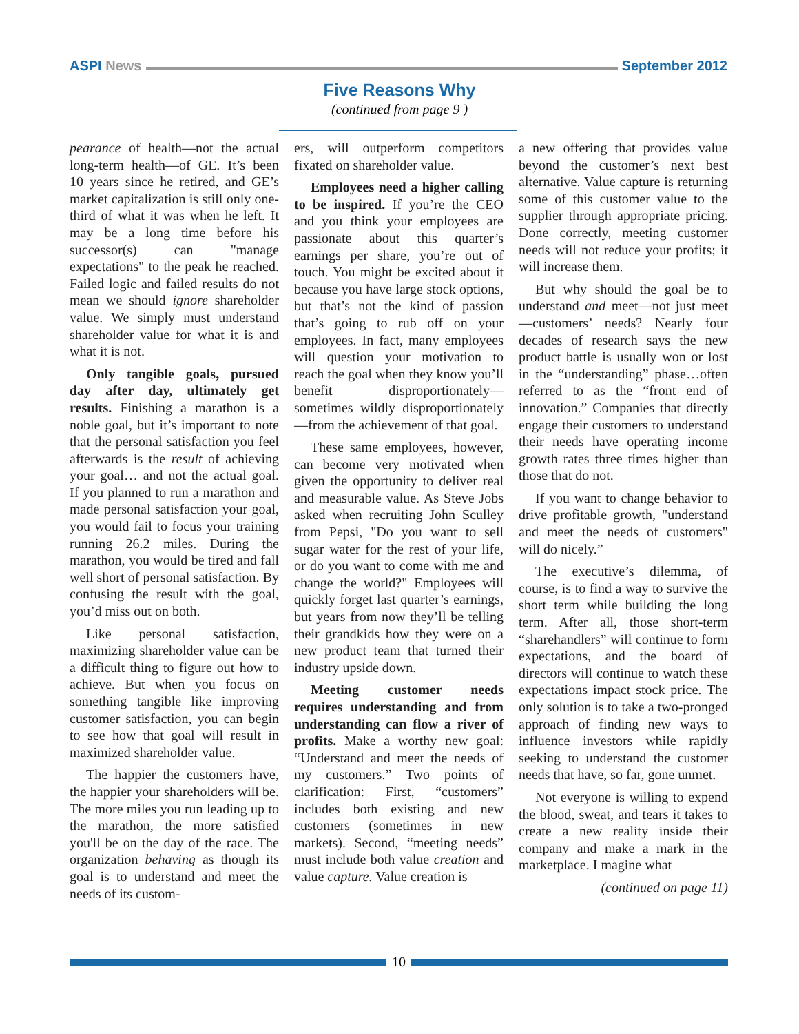ASPI News September 2012
Five Reasons Why
(continued from page 9 )
pearance of health—not the actual long-term health—of GE. It’s been 10 years since he retired, and GE’s market capitalization is still only one-third of what it was when he left. It may be a long time before his successor(s) can "manage expectations" to the peak he reached. Failed logic and failed results do not mean we should ignore shareholder value. We simply must understand shareholder value for what it is and what it is not.
Only tangible goals, pursued day after day, ultimately get results. Finishing a marathon is a noble goal, but it’s important to note that the personal satisfaction you feel afterwards is the result of achieving your goal… and not the actual goal. If you planned to run a marathon and made personal satisfaction your goal, you would fail to focus your training running 26.2 miles. During the marathon, you would be tired and fall well short of personal satisfaction. By confusing the result with the goal, you’d miss out on both.
Like personal satisfaction, maximizing shareholder value can be a difficult thing to figure out how to achieve. But when you focus on something tangible like improving customer satisfaction, you can begin to see how that goal will result in maximized shareholder value.
The happier the customers have, the happier your shareholders will be. The more miles you run leading up to the marathon, the more satisfied you'll be on the day of the race. The organization behaving as though its goal is to understand and meet the needs of its custom-
ers, will outperform competitors fixated on shareholder value.
Employees need a higher calling to be inspired. If you’re the CEO and you think your employees are passionate about this quarter’s earnings per share, you’re out of touch. You might be excited about it because you have large stock options, but that’s not the kind of passion that’s going to rub off on your employees. In fact, many employees will question your motivation to reach the goal when they know you’ll benefit disproportionately—sometimes wildly disproportionately—from the achievement of that goal.
These same employees, however, can become very motivated when given the opportunity to deliver real and measurable value. As Steve Jobs asked when recruiting John Sculley from Pepsi, "Do you want to sell sugar water for the rest of your life, or do you want to come with me and change the world?" Employees will quickly forget last quarter’s earnings, but years from now they’ll be telling their grandkids how they were on a new product team that turned their industry upside down.
Meeting customer needs requires understanding and from understanding can flow a river of profits. Make a worthy new goal: “Understand and meet the needs of my customers.” Two points of clarification: First, “customers” includes both existing and new customers (sometimes in new markets). Second, “meeting needs” must include both value creation and value capture. Value creation is
a new offering that provides value beyond the customer’s next best alternative. Value capture is returning some of this customer value to the supplier through appropriate pricing. Done correctly, meeting customer needs will not reduce your profits; it will increase them.
But why should the goal be to understand and meet—not just meet—customers’ needs? Nearly four decades of research says the new product battle is usually won or lost in the “understanding” phase…often referred to as the “front end of innovation.” Companies that directly engage their customers to understand their needs have operating income growth rates three times higher than those that do not.
If you want to change behavior to drive profitable growth, "understand and meet the needs of customers" will do nicely.”
The executive’s dilemma, of course, is to find a way to survive the short term while building the long term. After all, those short-term “sharehandlers” will continue to form expectations, and the board of directors will continue to watch these expectations impact stock price. The only solution is to take a two-pronged approach of finding new ways to influence investors while rapidly seeking to understand the customer needs that have, so far, gone unmet.
Not everyone is willing to expend the blood, sweat, and tears it takes to create a new reality inside their company and make a mark in the marketplace. I magine what
(continued on page 11)
10